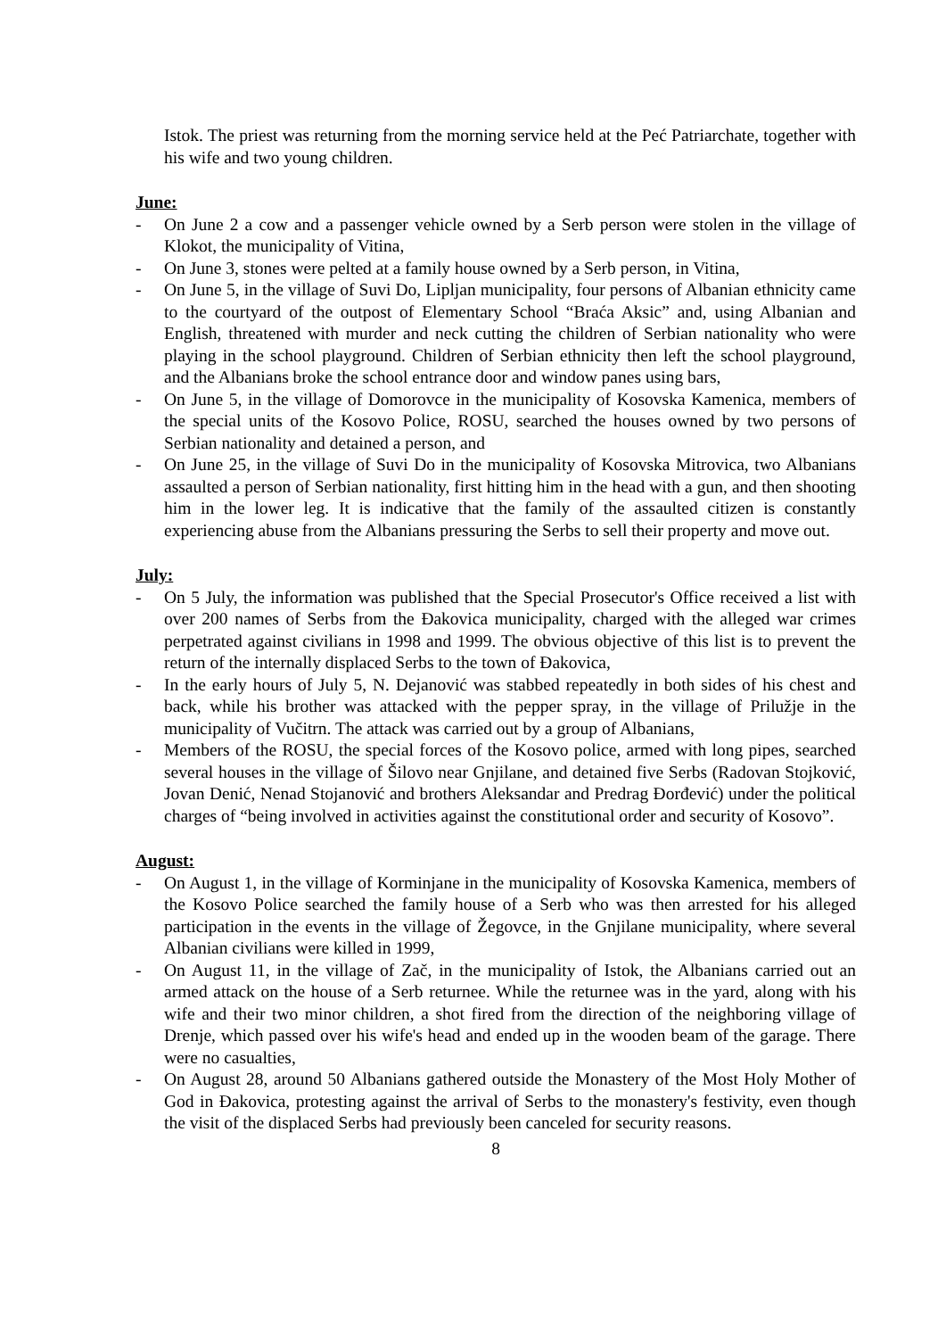Istok. The priest was returning from the morning service held at the Peć Patriarchate, together with his wife and two young children.
June:
- On June 2 a cow and a passenger vehicle owned by a Serb person were stolen in the village of Klokot, the municipality of Vitina,
- On June 3, stones were pelted at a family house owned by a Serb person, in Vitina,
- On June 5, in the village of Suvi Do, Lipljan municipality, four persons of Albanian ethnicity came to the courtyard of the outpost of Elementary School “Braća Aksic” and, using Albanian and English, threatened with murder and neck cutting the children of Serbian nationality who were playing in the school playground. Children of Serbian ethnicity then left the school playground, and the Albanians broke the school entrance door and window panes using bars,
- On June 5, in the village of Domorovce in the municipality of Kosovska Kamenica, members of the special units of the Kosovo Police, ROSU, searched the houses owned by two persons of Serbian nationality and detained a person, and
- On June 25, in the village of Suvi Do in the municipality of Kosovska Mitrovica, two Albanians assaulted a person of Serbian nationality, first hitting him in the head with a gun, and then shooting him in the lower leg. It is indicative that the family of the assaulted citizen is constantly experiencing abuse from the Albanians pressuring the Serbs to sell their property and move out.
July:
- On 5 July, the information was published that the Special Prosecutor's Office received a list with over 200 names of Serbs from the Đakovica municipality, charged with the alleged war crimes perpetrated against civilians in 1998 and 1999. The obvious objective of this list is to prevent the return of the internally displaced Serbs to the town of Đakovica,
- In the early hours of July 5, N. Dejanović was stabbed repeatedly in both sides of his chest and back, while his brother was attacked with the pepper spray, in the village of Prilužje in the municipality of Vučitrn. The attack was carried out by a group of Albanians,
- Members of the ROSU, the special forces of the Kosovo police, armed with long pipes, searched several houses in the village of Šilovo near Gnjilane, and detained five Serbs (Radovan Stojković, Jovan Denić, Nenad Stojanović and brothers Aleksandar and Predrag Đorđević) under the political charges of “being involved in activities against the constitutional order and security of Kosovo”.
August:
- On August 1, in the village of Korminjane in the municipality of Kosovska Kamenica, members of the Kosovo Police searched the family house of a Serb who was then arrested for his alleged participation in the events in the village of Žegovce, in the Gnjilane municipality, where several Albanian civilians were killed in 1999,
- On August 11, in the village of Zač, in the municipality of Istok, the Albanians carried out an armed attack on the house of a Serb returnee. While the returnee was in the yard, along with his wife and their two minor children, a shot fired from the direction of the neighboring village of Drenje, which passed over his wife's head and ended up in the wooden beam of the garage. There were no casualties,
- On August 28, around 50 Albanians gathered outside the Monastery of the Most Holy Mother of God in Đakovica, protesting against the arrival of Serbs to the monastery's festivity, even though the visit of the displaced Serbs had previously been canceled for security reasons.
8